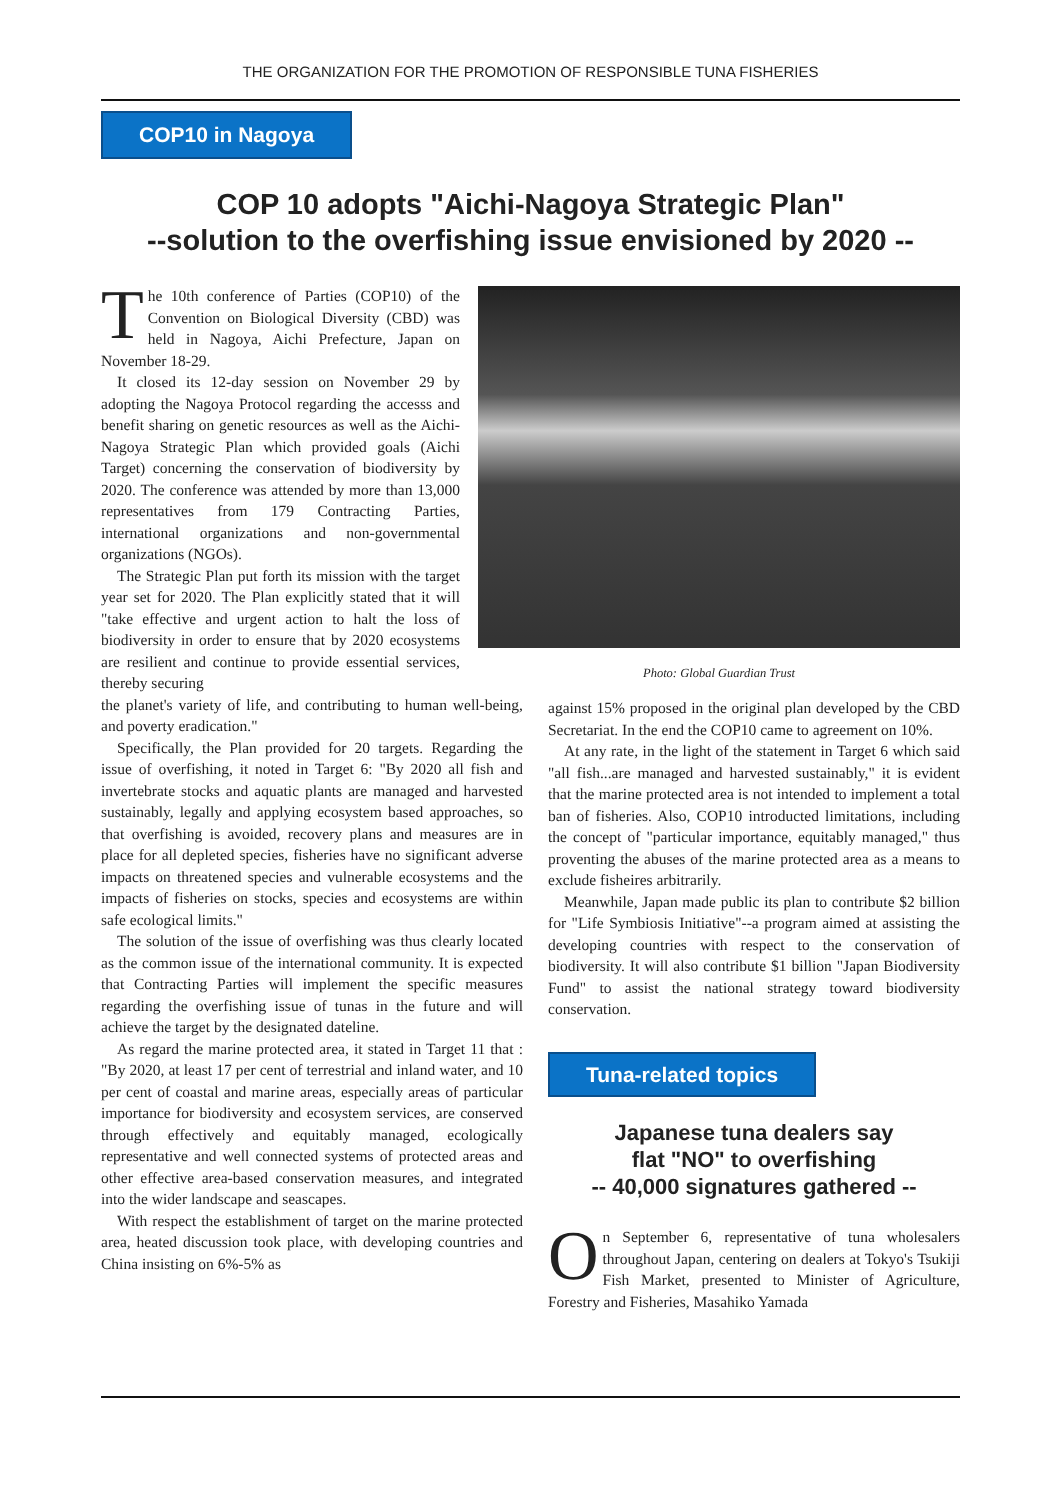THE ORGANIZATION FOR THE PROMOTION OF RESPONSIBLE TUNA FISHERIES
COP10 in Nagoya
COP 10 adopts "Aichi-Nagoya Strategic Plan"
--solution to the overfishing issue envisioned by 2020 --
The 10th conference of Parties (COP10) of the Convention on Biological Diversity (CBD) was held in Nagoya, Aichi Prefecture, Japan on November 18-29.
It closed its 12-day session on November 29 by adopting the Nagoya Protocol regarding the accesss and benefit sharing on genetic resources as well as the Aichi-Nagoya Strategic Plan which provided goals (Aichi Target) concerning the conservation of biodiversity by 2020. The conference was attended by more than 13,000 representatives from 179 Contracting Parties, international organizations and non-governmental organizations (NGOs).
The Strategic Plan put forth its mission with the target year set for 2020. The Plan explicitly stated that it will "take effective and urgent action to halt the loss of biodiversity in order to ensure that by 2020 ecosystems are resilient and continue to provide essential services, thereby securing
the planet's variety of life, and contributing to human well-being, and poverty eradication."
Specifically, the Plan provided for 20 targets. Regarding the issue of overfishing, it noted in Target 6: "By 2020 all fish and invertebrate stocks and aquatic plants are managed and harvested sustainably, legally and applying ecosystem based approaches, so that overfishing is avoided, recovery plans and measures are in place for all depleted species, fisheries have no significant adverse impacts on threatened species and vulnerable ecosystems and the impacts of fisheries on stocks, species and ecosystems are within safe ecological limits."
The solution of the issue of overfishing was thus clearly located as the common issue of the international community. It is expected that Contracting Parties will implement the specific measures regarding the overfishing issue of tunas in the future and will achieve the target by the designated dateline.
As regard the marine protected area, it stated in Target 11 that : "By 2020, at least 17 per cent of terrestrial and inland water, and 10 per cent of coastal and marine areas, especially areas of particular importance for biodiversity and ecosystem services, are conserved through effectively and equitably managed, ecologically representative and well connected systems of protected areas and other effective area-based conservation measures, and integrated into the wider landscape and seascapes.
With respect the establishment of target on the marine protected area, heated discussion took place, with developing countries and China insisting on 6%-5% as
Photo: Global Guardian Trust
against 15% proposed in the original plan developed by the CBD Secretariat. In the end the COP10 came to agreement on 10%.
At any rate, in the light of the statement in Target 6 which said "all fish...are managed and harvested sustainably," it is evident that the marine protected area is not intended to implement a total ban of fisheries. Also, COP10 introducted limitations, including the concept of "particular importance, equitably managed," thus proventing the abuses of the marine protected area as a means to exclude fisheires arbitrarily.
Meanwhile, Japan made public its plan to contribute $2 billion for "Life Symbiosis Initiative"--a program aimed at assisting the developing countries with respect to the conservation of biodiversity. It will also contribute $1 billion "Japan Biodiversity Fund" to assist the national strategy toward biodiversity conservation.
Tuna-related topics
Japanese tuna dealers say
flat "NO" to overfishing
-- 40,000 signatures gathered --
On September 6, representative of tuna wholesalers throughout Japan, centering on dealers at Tokyo's Tsukiji Fish Market, presented to Minister of Agriculture, Forestry and Fisheries, Masahiko Yamada